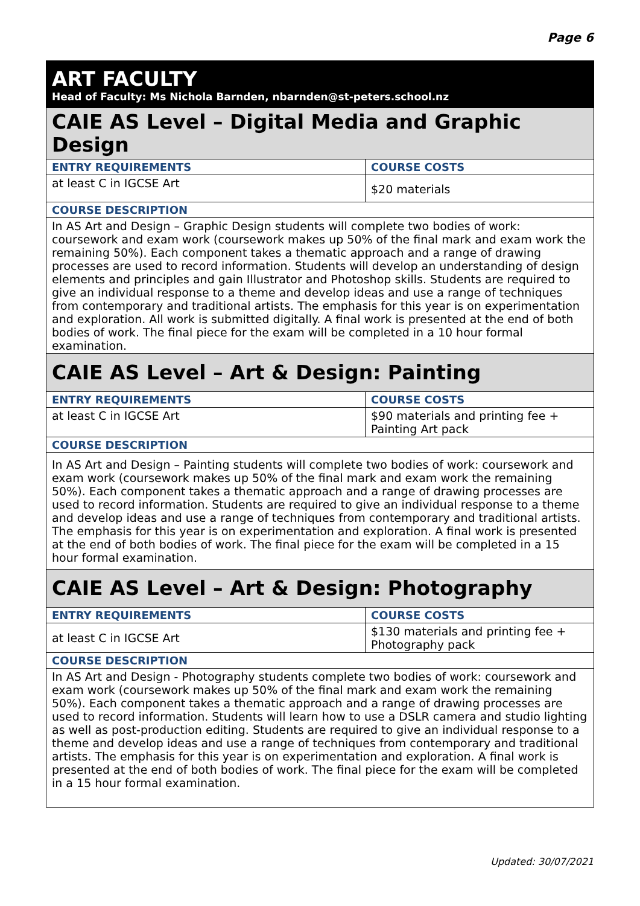Page 6
| ART FACULTY Head of Faculty: Ms Nichola Barnden, nbarnden@st-peters.school.nz | |
| CAIE AS Level – Digital Media and Graphic Design | |
| ENTRY REQUIREMENTS | COURSE COSTS |
| at least C in IGCSE Art | $20 materials |
| COURSE DESCRIPTION | |
| In AS Art and Design – Graphic Design students will complete two bodies of work: coursework and exam work (coursework makes up 50% of the final mark and exam work the remaining 50%). Each component takes a thematic approach and a range of drawing processes are used to record information. Students will develop an understanding of design elements and principles and gain Illustrator and Photoshop skills. Students are required to give an individual response to a theme and develop ideas and use a range of techniques from contemporary and traditional artists. The emphasis for this year is on experimentation and exploration. All work is submitted digitally. A final work is presented at the end of both bodies of work. The final piece for the exam will be completed in a 10 hour formal examination. | |
| CAIE AS Level – Art & Design: Painting | |
| ENTRY REQUIREMENTS | COURSE COSTS |
| at least C in IGCSE Art | $90 materials and printing fee + Painting Art pack |
| COURSE DESCRIPTION | |
| In AS Art and Design – Painting students will complete two bodies of work: coursework and exam work (coursework makes up 50% of the final mark and exam work the remaining 50%). Each component takes a thematic approach and a range of drawing processes are used to record information. Students are required to give an individual response to a theme and develop ideas and use a range of techniques from contemporary and traditional artists. The emphasis for this year is on experimentation and exploration. A final work is presented at the end of both bodies of work. The final piece for the exam will be completed in a 15 hour formal examination. | |
| CAIE AS Level – Art & Design: Photography | |
| ENTRY REQUIREMENTS | COURSE COSTS |
| at least C in IGCSE Art | $130 materials and printing fee + Photography pack |
| COURSE DESCRIPTION | |
| In AS Art and Design - Photography students complete two bodies of work: coursework and exam work (coursework makes up 50% of the final mark and exam work the remaining 50%). Each component takes a thematic approach and a range of drawing processes are used to record information. Students will learn how to use a DSLR camera and studio lighting as well as post-production editing. Students are required to give an individual response to a theme and develop ideas and use a range of techniques from contemporary and traditional artists. The emphasis for this year is on experimentation and exploration. A final work is presented at the end of both bodies of work. The final piece for the exam will be completed in a 15 hour formal examination. | |
Updated: 30/07/2021